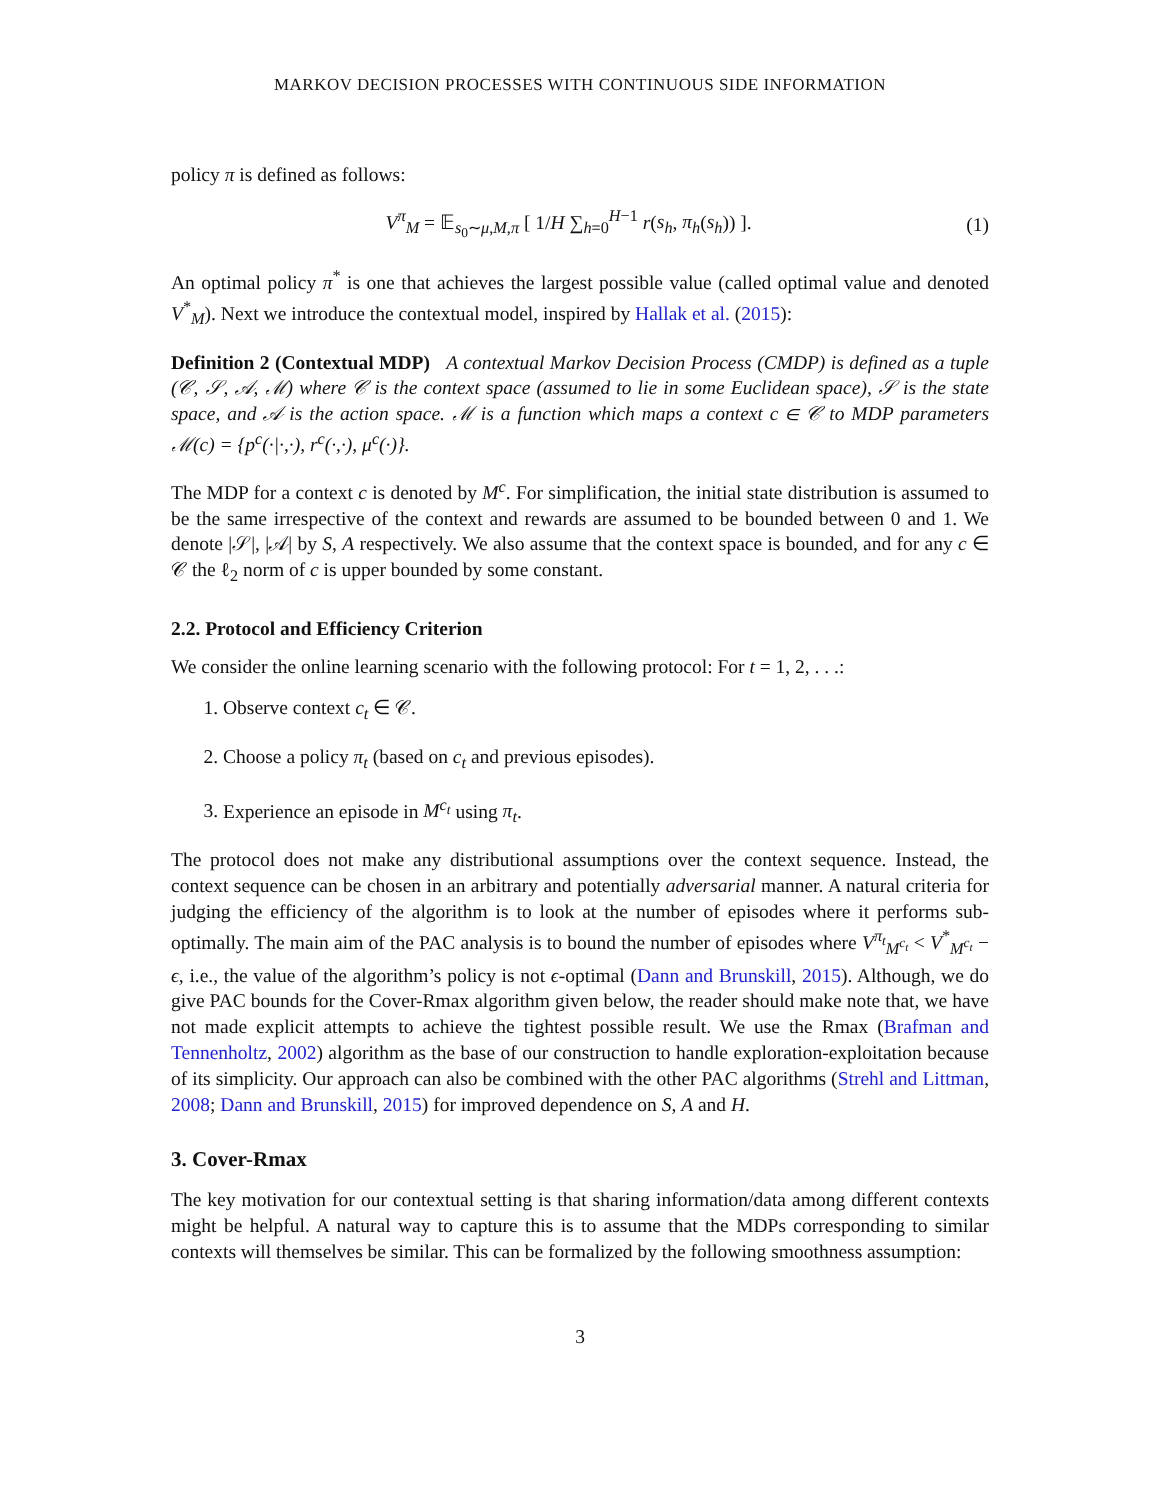MARKOV DECISION PROCESSES WITH CONTINUOUS SIDE INFORMATION
policy π is defined as follows:
V<sup>π</sup><sub>M</sub> = 𝔼<sub>s<sub>0</sub>∼μ,M,π</sub> [ 1/H ∑<sub>h=0</sub><sup>H−1</sup> r(s<sub>h</sub>, π<sub>h</sub>(s<sub>h</sub>)) ].
(1)
An optimal policy π<sup>*</sup> is one that achieves the largest possible value (called optimal value and denoted V<sup>*</sup><sub>M</sub>). Next we introduce the contextual model, inspired by Hallak et al. (2015):
Definition 2 (Contextual MDP) A contextual Markov Decision Process (CMDP) is defined as a tuple (𝒞, 𝒮, 𝒜, ℳ) where 𝒞 is the context space (assumed to lie in some Euclidean space), 𝒮 is the state space, and 𝒜 is the action space. ℳ is a function which maps a context c ∈ 𝒞 to MDP parameters ℳ(c) = {p<sup>c</sup>(·|·,·), r<sup>c</sup>(·,·), μ<sup>c</sup>(·)}.
The MDP for a context c is denoted by M<sup>c</sup>. For simplification, the initial state distribution is assumed to be the same irrespective of the context and rewards are assumed to be bounded between 0 and 1. We denote |𝒮|, |𝒜| by S, A respectively. We also assume that the context space is bounded, and for any c ∈ 𝒞 the ℓ<sub>2</sub> norm of c is upper bounded by some constant.
2.2. Protocol and Efficiency Criterion
We consider the online learning scenario with the following protocol: For t = 1, 2, . . .:
1. Observe context c<sub>t</sub> ∈ 𝒞.
2. Choose a policy π<sub>t</sub> (based on c<sub>t</sub> and previous episodes).
3. Experience an episode in M<sup>c<sub>t</sub></sup> using π<sub>t</sub>.
The protocol does not make any distributional assumptions over the context sequence. Instead, the context sequence can be chosen in an arbitrary and potentially adversarial manner. A natural criteria for judging the efficiency of the algorithm is to look at the number of episodes where it performs sub-optimally. The main aim of the PAC analysis is to bound the number of episodes where V<sup>π<sub>t</sub></sup><sub>M<sup>c<sub>t</sub></sup></sub> < V<sup>*</sup><sub>M<sup>c<sub>t</sub></sup></sub> − ϵ, i.e., the value of the algorithm’s policy is not ϵ-optimal (Dann and Brunskill, 2015). Although, we do give PAC bounds for the Cover-Rmax algorithm given below, the reader should make note that, we have not made explicit attempts to achieve the tightest possible result. We use the Rmax (Brafman and Tennenholtz, 2002) algorithm as the base of our construction to handle exploration-exploitation because of its simplicity. Our approach can also be combined with the other PAC algorithms (Strehl and Littman, 2008; Dann and Brunskill, 2015) for improved dependence on S, A and H.
3. Cover-Rmax
The key motivation for our contextual setting is that sharing information/data among different contexts might be helpful. A natural way to capture this is to assume that the MDPs corresponding to similar contexts will themselves be similar. This can be formalized by the following smoothness assumption:
3